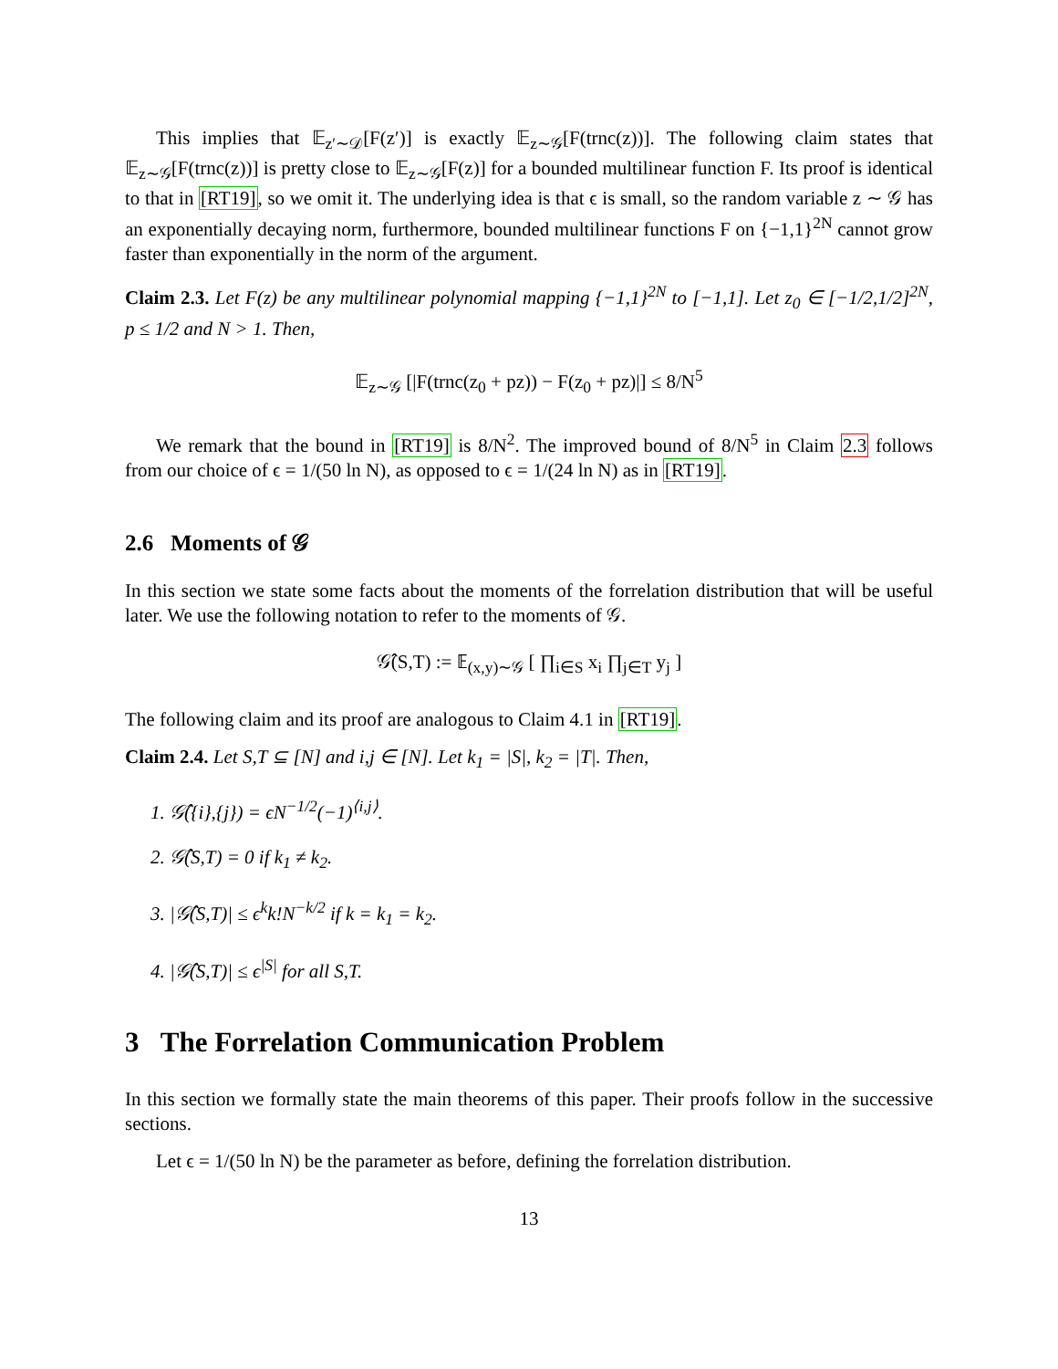This implies that 𝔼<sub>z′∼𝒟</sub>[F(z′)] is exactly 𝔼<sub>z∼𝒢</sub>[F(trnc(z))]. The following claim states that 𝔼<sub>z∼𝒢</sub>[F(trnc(z))] is pretty close to 𝔼<sub>z∼𝒢</sub>[F(z)] for a bounded multilinear function F. Its proof is identical to that in [RT19], so we omit it. The underlying idea is that ϵ is small, so the random variable z ∼ 𝒢 has an exponentially decaying norm, furthermore, bounded multilinear functions F on {−1,1}<sup>2N</sup> cannot grow faster than exponentially in the norm of the argument.
Claim 2.3. Let F(z) be any multilinear polynomial mapping {−1,1}<sup>2N</sup> to [−1,1]. Let z<sub>0</sub> ∈ [−1/2,1/2]<sup>2N</sup>, p ≤ 1/2 and N > 1. Then,
𝔼<sub>z∼𝒢</sub> [|F(trnc(z<sub>0</sub> + pz)) − F(z<sub>0</sub> + pz)|] ≤ 8/N<sup>5</sup>
We remark that the bound in [RT19] is 8/N<sup>2</sup>. The improved bound of 8/N<sup>5</sup> in Claim 2.3 follows from our choice of ϵ = 1/(50 ln N), as opposed to ϵ = 1/(24 ln N) as in [RT19].
2.6 Moments of 𝒢
In this section we state some facts about the moments of the forrelation distribution that will be useful later. We use the following notation to refer to the moments of 𝒢.
𝒢̂(S,T) := 𝔼<sub>(x,y)∼𝒢</sub> [ ∏<sub>i∈S</sub> x<sub>i</sub> ∏<sub>j∈T</sub> y<sub>j</sub> ]
The following claim and its proof are analogous to Claim 4.1 in [RT19].
Claim 2.4. Let S,T ⊆ [N] and i,j ∈ [N]. Let k<sub>1</sub> = |S|, k<sub>2</sub> = |T|. Then,
1. 𝒢̂({i},{j}) = ϵN<sup>−1/2</sup>(−1)<sup>⟨i,j⟩</sup>.
2. 𝒢̂(S,T) = 0 if k<sub>1</sub> ≠ k<sub>2</sub>.
3. |𝒢̂(S,T)| ≤ ϵ<sup>k</sup>k!N<sup>−k/2</sup> if k = k<sub>1</sub> = k<sub>2</sub>.
4. |𝒢̂(S,T)| ≤ ϵ<sup>|S|</sup> for all S,T.
3 The Forrelation Communication Problem
In this section we formally state the main theorems of this paper. Their proofs follow in the successive sections.
Let ϵ = 1/(50 ln N) be the parameter as before, defining the forrelation distribution.
13